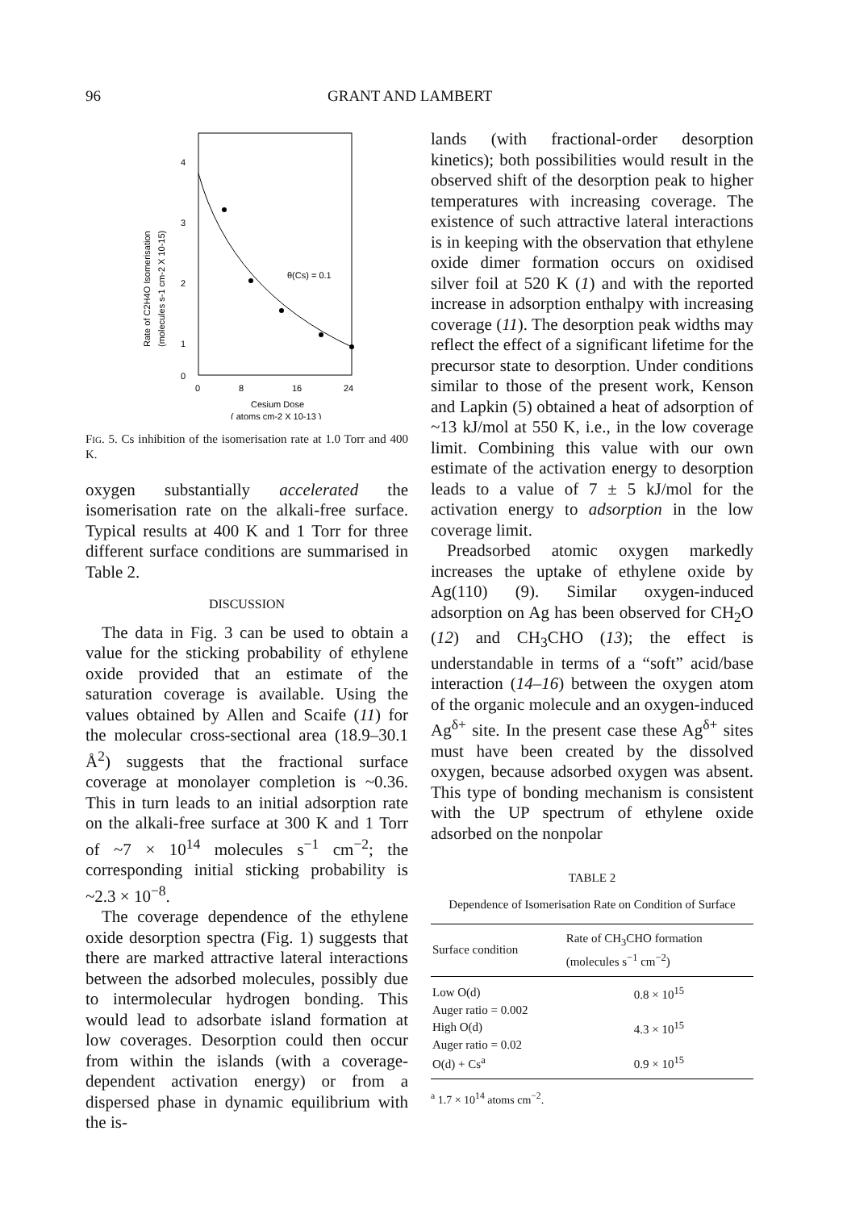96 GRANT AND LAMBERT
4
3
2
1
0
0
8
16
24
Cesium Dose
( atoms cm-2 X 10-13 )
Rate of C2H4O Isomerisation
(molecules s-1 cm-2 X 10-15)
θ(Cs) = 0.1
Fig. 5. Cs inhibition of the isomerisation rate at 1.0 Torr and 400 K.
oxygen substantially accelerated the isomerisation rate on the alkali-free surface. Typical results at 400 K and 1 Torr for three different surface conditions are summarised in Table 2.
DISCUSSION
The data in Fig. 3 can be used to obtain a value for the sticking probability of ethylene oxide provided that an estimate of the saturation coverage is available. Using the values obtained by Allen and Scaife (11) for the molecular cross-sectional area (18.9–30.1 Å<sup>2</sup>) suggests that the fractional surface coverage at monolayer completion is ~0.36. This in turn leads to an initial adsorption rate on the alkali-free surface at 300 K and 1 Torr of ~7 × 10<sup>14</sup> molecules s<sup>−1</sup> cm<sup>−2</sup>; the corresponding initial sticking probability is ~2.3 × 10<sup>−8</sup>.
The coverage dependence of the ethylene oxide desorption spectra (Fig. 1) suggests that there are marked attractive lateral interactions between the adsorbed molecules, possibly due to intermolecular hydrogen bonding. This would lead to adsorbate island formation at low coverages. Desorption could then occur from within the islands (with a coverage-dependent activation energy) or from a dispersed phase in dynamic equilibrium with the is-
lands (with fractional-order desorption kinetics); both possibilities would result in the observed shift of the desorption peak to higher temperatures with increasing coverage. The existence of such attractive lateral interactions is in keeping with the observation that ethylene oxide dimer formation occurs on oxidised silver foil at 520 K (1) and with the reported increase in adsorption enthalpy with increasing coverage (11). The desorption peak widths may reflect the effect of a significant lifetime for the precursor state to desorption. Under conditions similar to those of the present work, Kenson and Lapkin (5) obtained a heat of adsorption of ~13 kJ/mol at 550 K, i.e., in the low coverage limit. Combining this value with our own estimate of the activation energy to desorption leads to a value of 7 ± 5 kJ/mol for the activation energy to adsorption in the low coverage limit.
Preadsorbed atomic oxygen markedly increases the uptake of ethylene oxide by Ag(110) (9). Similar oxygen-induced adsorption on Ag has been observed for CH<sub>2</sub>O (12) and CH<sub>3</sub>CHO (13); the effect is understandable in terms of a “soft” acid/base interaction (14–16) between the oxygen atom of the organic molecule and an oxygen-induced Ag<sup>δ+</sup> site. In the present case these Ag<sup>δ+</sup> sites must have been created by the dissolved oxygen, because adsorbed oxygen was absent. This type of bonding mechanism is consistent with the UP spectrum of ethylene oxide adsorbed on the nonpolar
TABLE 2
Dependence of Isomerisation Rate on Condition of Surface
| Surface condition | Rate of CH<sub>3</sub>CHO formation (molecules s<sup>−1</sup> cm<sup>−2</sup>) |
| --- | --- |
| Low O(d) | 0.8 × 10<sup>15</sup> |
| Auger ratio = 0.002 | |
| High O(d) | 4.3 × 10<sup>15</sup> |
| Auger ratio = 0.02 | |
| O(d) + Cs<sup>a</sup> | 0.9 × 10<sup>15</sup> |
<sup>a</sup> 1.7 × 10<sup>14</sup> atoms cm<sup>−2</sup>.